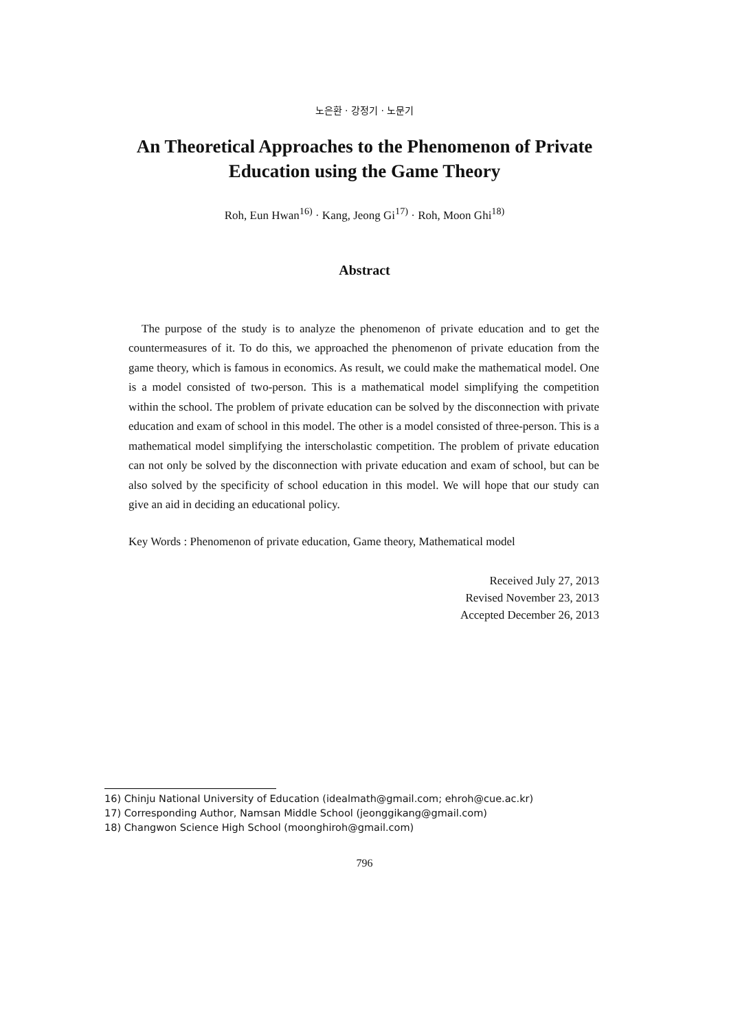노은환 · 강정기 · 노문기
An Theoretical Approaches to the Phenomenon of Private Education using the Game Theory
Roh, Eun Hwan<sup>16)</sup> · Kang, Jeong Gi<sup>17)</sup> · Roh, Moon Ghi<sup>18)</sup>
Abstract
The purpose of the study is to analyze the phenomenon of private education and to get the countermeasures of it. To do this, we approached the phenomenon of private education from the game theory, which is famous in economics. As result, we could make the mathematical model. One is a model consisted of two-person. This is a mathematical model simplifying the competition within the school. The problem of private education can be solved by the disconnection with private education and exam of school in this model. The other is a model consisted of three-person. This is a mathematical model simplifying the interscholastic competition. The problem of private education can not only be solved by the disconnection with private education and exam of school, but can be also solved by the specificity of school education in this model. We will hope that our study can give an aid in deciding an educational policy.
Key Words : Phenomenon of private education, Game theory, Mathematical model
Received July 27, 2013
Revised November 23, 2013
Accepted December 26, 2013
16) Chinju National University of Education (idealmath@gmail.com; ehroh@cue.ac.kr)
17) Corresponding Author, Namsan Middle School (jeonggikang@gmail.com)
18) Changwon Science High School (moonghiroh@gmail.com)
796